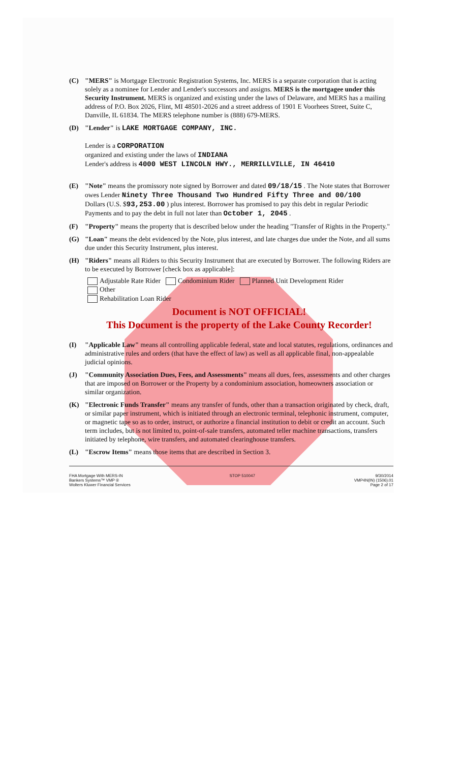(C) "MERS" is Mortgage Electronic Registration Systems, Inc. MERS is a separate corporation that is acting solely as a nominee for Lender and Lender's successors and assigns. MERS is the mortgagee under this Security Instrument. MERS is organized and existing under the laws of Delaware, and MERS has a mailing address of P.O. Box 2026, Flint, MI 48501-2026 and a street address of 1901 E Voorhees Street, Suite C, Danville, IL 61834. The MERS telephone number is (888) 679-MERS.
(D) "Lender" is LAKE MORTGAGE COMPANY, INC.
Lender is a CORPORATION
organized and existing under the laws of INDIANA
Lender's address is 4000 WEST LINCOLN HWY., MERRILLVILLE, IN 46410
(E) "Note" means the promissory note signed by Borrower and dated 09/18/15 . The Note states that Borrower owes Lender Ninety Three Thousand Two Hundred Fifty Three and 00/100
Dollars (U.S. $93,253.00 ) plus interest. Borrower has promised to pay this debt in regular Periodic Payments and to pay the debt in full not later than October 1, 2045 .
(F) "Property" means the property that is described below under the heading "Transfer of Rights in the Property."
(G) "Loan" means the debt evidenced by the Note, plus interest, and late charges due under the Note, and all sums due under this Security Instrument, plus interest.
(H) "Riders" means all Riders to this Security Instrument that are executed by Borrower. The following Riders are to be executed by Borrower [check box as applicable]:
Adjustable Rate Rider Condominium Rider Planned Unit Development Rider
Other
Rehabilitation Loan Rider
Document is NOT OFFICIAL!
This Document is the property of the Lake County Recorder!
(I) "Applicable Law" means all controlling applicable federal, state and local statutes, regulations, ordinances and administrative rules and orders (that have the effect of law) as well as all applicable final, non-appealable judicial opinions.
(J) "Community Association Dues, Fees, and Assessments" means all dues, fees, assessments and other charges that are imposed on Borrower or the Property by a condominium association, homeowners association or similar organization.
(K) "Electronic Funds Transfer" means any transfer of funds, other than a transaction originated by check, draft, or similar paper instrument, which is initiated through an electronic terminal, telephonic instrument, computer, or magnetic tape so as to order, instruct, or authorize a financial institution to debit or credit an account. Such term includes, but is not limited to, point-of-sale transfers, automated teller machine transactions, transfers initiated by telephone, wire transfers, and automated clearinghouse transfers.
(L) "Escrow Items" means those items that are described in Section 3.
FHA Mortgage With MERS-IN
Bankers Systems™ VMP ®
Wolters Kluwer Financial Services
STOP 510047 9/30/2014
VMP4N(IN) (1506).01
Page 2 of 17